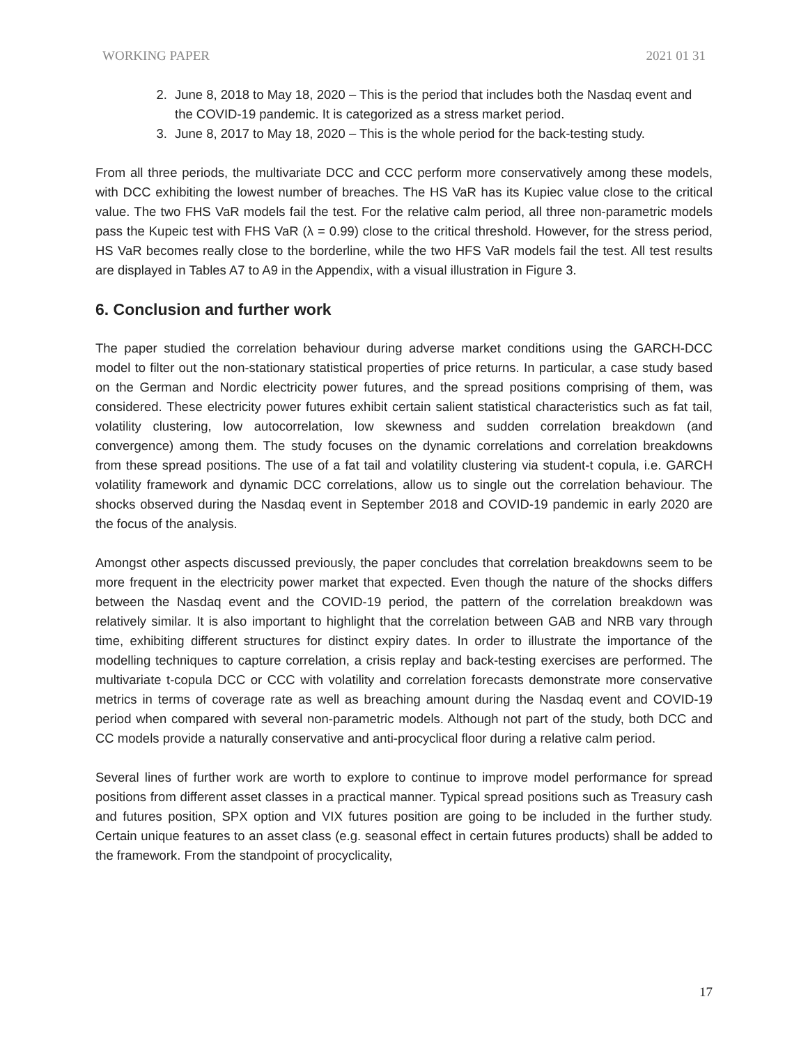WORKING PAPER 2021 01 31
2. June 8, 2018 to May 18, 2020 – This is the period that includes both the Nasdaq event and the COVID-19 pandemic. It is categorized as a stress market period.
3. June 8, 2017 to May 18, 2020 – This is the whole period for the back-testing study.
From all three periods, the multivariate DCC and CCC perform more conservatively among these models, with DCC exhibiting the lowest number of breaches. The HS VaR has its Kupiec value close to the critical value. The two FHS VaR models fail the test. For the relative calm period, all three non-parametric models pass the Kupeic test with FHS VaR (λ = 0.99) close to the critical threshold. However, for the stress period, HS VaR becomes really close to the borderline, while the two HFS VaR models fail the test. All test results are displayed in Tables A7 to A9 in the Appendix, with a visual illustration in Figure 3.
6. Conclusion and further work
The paper studied the correlation behaviour during adverse market conditions using the GARCH-DCC model to filter out the non-stationary statistical properties of price returns. In particular, a case study based on the German and Nordic electricity power futures, and the spread positions comprising of them, was considered. These electricity power futures exhibit certain salient statistical characteristics such as fat tail, volatility clustering, low autocorrelation, low skewness and sudden correlation breakdown (and convergence) among them. The study focuses on the dynamic correlations and correlation breakdowns from these spread positions. The use of a fat tail and volatility clustering via student-t copula, i.e. GARCH volatility framework and dynamic DCC correlations, allow us to single out the correlation behaviour. The shocks observed during the Nasdaq event in September 2018 and COVID-19 pandemic in early 2020 are the focus of the analysis.
Amongst other aspects discussed previously, the paper concludes that correlation breakdowns seem to be more frequent in the electricity power market that expected. Even though the nature of the shocks differs between the Nasdaq event and the COVID-19 period, the pattern of the correlation breakdown was relatively similar. It is also important to highlight that the correlation between GAB and NRB vary through time, exhibiting different structures for distinct expiry dates. In order to illustrate the importance of the modelling techniques to capture correlation, a crisis replay and back-testing exercises are performed. The multivariate t-copula DCC or CCC with volatility and correlation forecasts demonstrate more conservative metrics in terms of coverage rate as well as breaching amount during the Nasdaq event and COVID-19 period when compared with several non-parametric models. Although not part of the study, both DCC and CC models provide a naturally conservative and anti-procyclical floor during a relative calm period.
Several lines of further work are worth to explore to continue to improve model performance for spread positions from different asset classes in a practical manner. Typical spread positions such as Treasury cash and futures position, SPX option and VIX futures position are going to be included in the further study. Certain unique features to an asset class (e.g. seasonal effect in certain futures products) shall be added to the framework. From the standpoint of procyclicality,
17